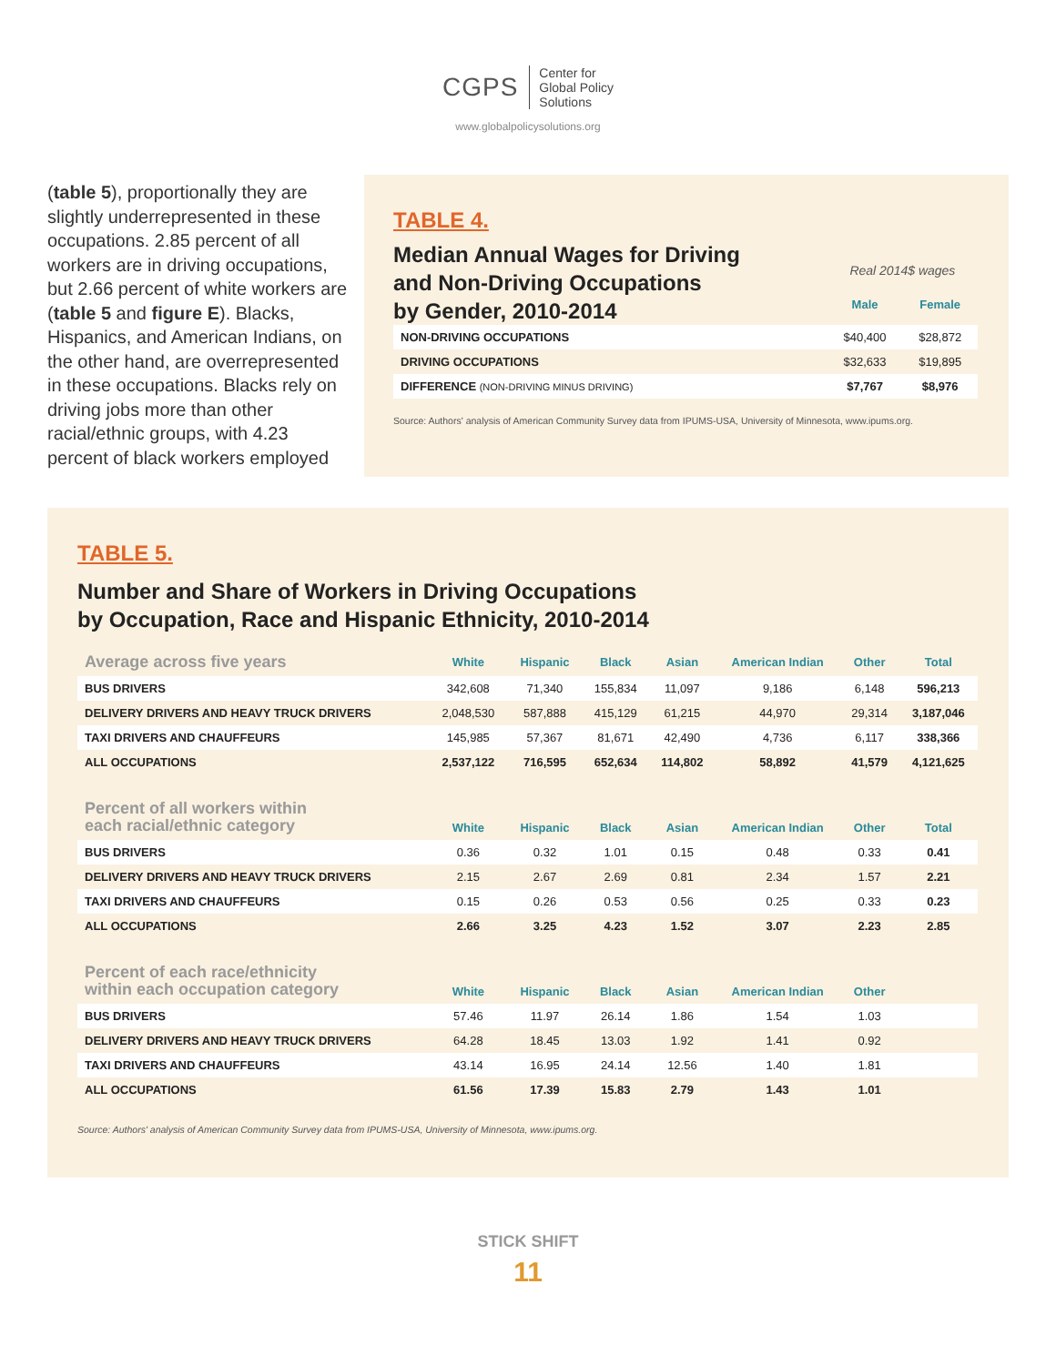CGPS Center for
Global Policy
Solutions
www.globalpolicysolutions.org
(table 5), proportionally they are slightly underrepresented in these occupations. 2.85 percent of all workers are in driving occupations, but 2.66 percent of white workers are (table 5 and figure E). Blacks, Hispanics, and American Indians, on the other hand, are overrepresented in these occupations. Blacks rely on driving jobs more than other racial/ethnic groups, with 4.23 percent of black workers employed
TABLE 4.
| Median Annual Wages for Driving and Non-Driving Occupations by Gender, 2010-2014 | Real 2014$ wages | |
| | Male | Female |
| NON-DRIVING OCCUPATIONS | $40,400 | $28,872 |
| DRIVING OCCUPATIONS | $32,633 | $19,895 |
| DIFFERENCE (NON-DRIVING MINUS DRIVING) | $7,767 | $8,976 |
Source: Authors' analysis of American Community Survey data from IPUMS-USA, University of Minnesota, www.ipums.org.
TABLE 5.
Number and Share of Workers in Driving Occupations
by Occupation, Race and Hispanic Ethnicity, 2010-2014
| Average across five years | White | Hispanic | Black | Asian | American Indian | Other | Total |
| --- | --- | --- | --- | --- | --- | --- | --- |
| BUS DRIVERS | 342,608 | 71,340 | 155,834 | 11,097 | 9,186 | 6,148 | 596,213 |
| DELIVERY DRIVERS AND HEAVY TRUCK DRIVERS | 2,048,530 | 587,888 | 415,129 | 61,215 | 44,970 | 29,314 | 3,187,046 |
| TAXI DRIVERS AND CHAUFFEURS | 145,985 | 57,367 | 81,671 | 42,490 | 4,736 | 6,117 | 338,366 |
| ALL OCCUPATIONS | 2,537,122 | 716,595 | 652,634 | 114,802 | 58,892 | 41,579 | 4,121,625 |
| Percent of all workers within each racial/ethnic category | White | Hispanic | Black | Asian | American Indian | Other | Total |
| BUS DRIVERS | 0.36 | 0.32 | 1.01 | 0.15 | 0.48 | 0.33 | 0.41 |
| DELIVERY DRIVERS AND HEAVY TRUCK DRIVERS | 2.15 | 2.67 | 2.69 | 0.81 | 2.34 | 1.57 | 2.21 |
| TAXI DRIVERS AND CHAUFFEURS | 0.15 | 0.26 | 0.53 | 0.56 | 0.25 | 0.33 | 0.23 |
| ALL OCCUPATIONS | 2.66 | 3.25 | 4.23 | 1.52 | 3.07 | 2.23 | 2.85 |
| Percent of each race/ethnicity within each occupation category | White | Hispanic | Black | Asian | American Indian | Other | |
| BUS DRIVERS | 57.46 | 11.97 | 26.14 | 1.86 | 1.54 | 1.03 | |
| DELIVERY DRIVERS AND HEAVY TRUCK DRIVERS | 64.28 | 18.45 | 13.03 | 1.92 | 1.41 | 0.92 | |
| TAXI DRIVERS AND CHAUFFEURS | 43.14 | 16.95 | 24.14 | 12.56 | 1.40 | 1.81 | |
| ALL OCCUPATIONS | 61.56 | 17.39 | 15.83 | 2.79 | 1.43 | 1.01 | |
Source: Authors' analysis of American Community Survey data from IPUMS-USA, University of Minnesota, www.ipums.org.
STICK SHIFT
11